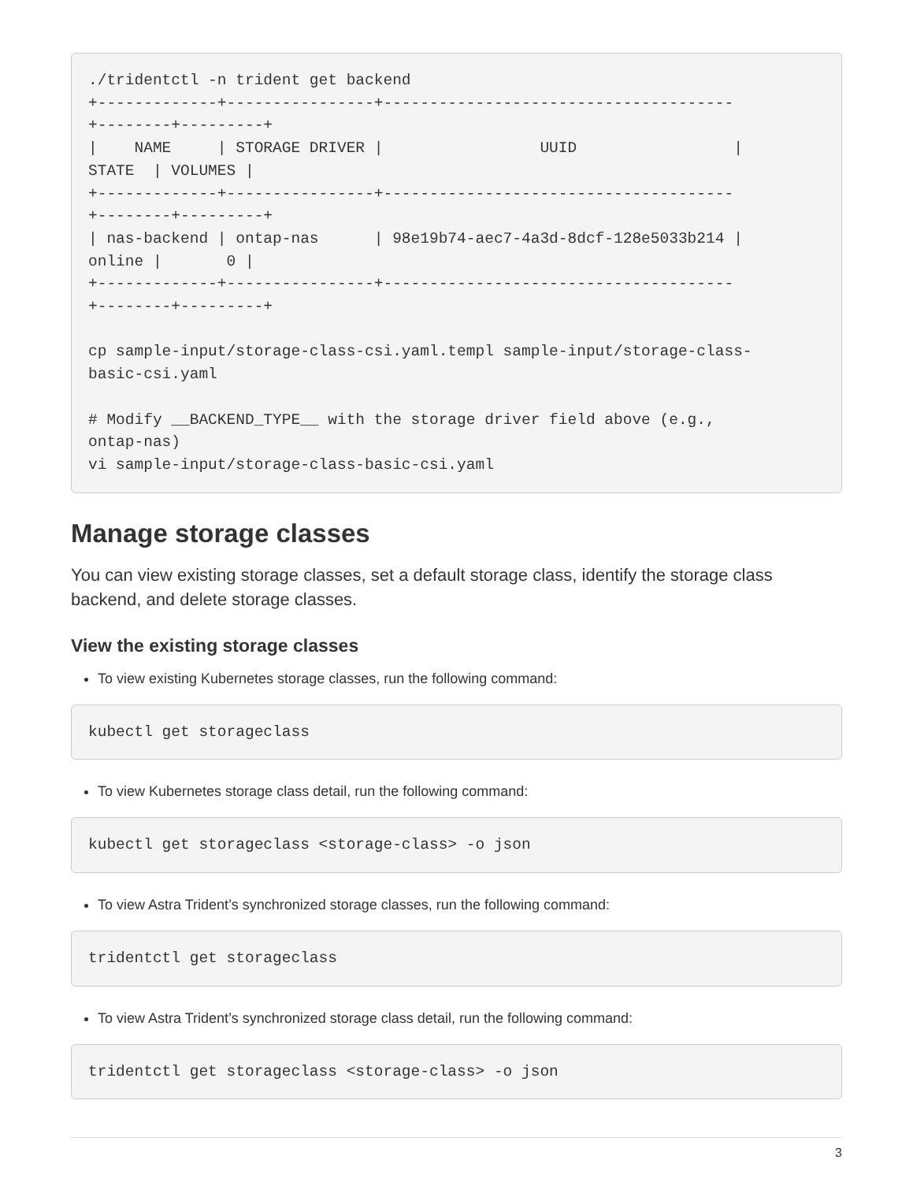./tridentctl -n trident get backend
+-------------+----------------+--------------------------------------
+--------+---------+
|    NAME     | STORAGE DRIVER |                 UUID                 |
STATE  | VOLUMES |
+-------------+----------------+--------------------------------------
+--------+---------+
| nas-backend | ontap-nas      | 98e19b74-aec7-4a3d-8dcf-128e5033b214 |
online |       0 |
+-------------+----------------+--------------------------------------
+--------+---------+

cp sample-input/storage-class-csi.yaml.templ sample-input/storage-class-
basic-csi.yaml

# Modify __BACKEND_TYPE__ with the storage driver field above (e.g.,
ontap-nas)
vi sample-input/storage-class-basic-csi.yaml
Manage storage classes
You can view existing storage classes, set a default storage class, identify the storage class backend, and delete storage classes.
View the existing storage classes
To view existing Kubernetes storage classes, run the following command:
kubectl get storageclass
To view Kubernetes storage class detail, run the following command:
kubectl get storageclass <storage-class> -o json
To view Astra Trident’s synchronized storage classes, run the following command:
tridentctl get storageclass
To view Astra Trident’s synchronized storage class detail, run the following command:
tridentctl get storageclass <storage-class> -o json
3